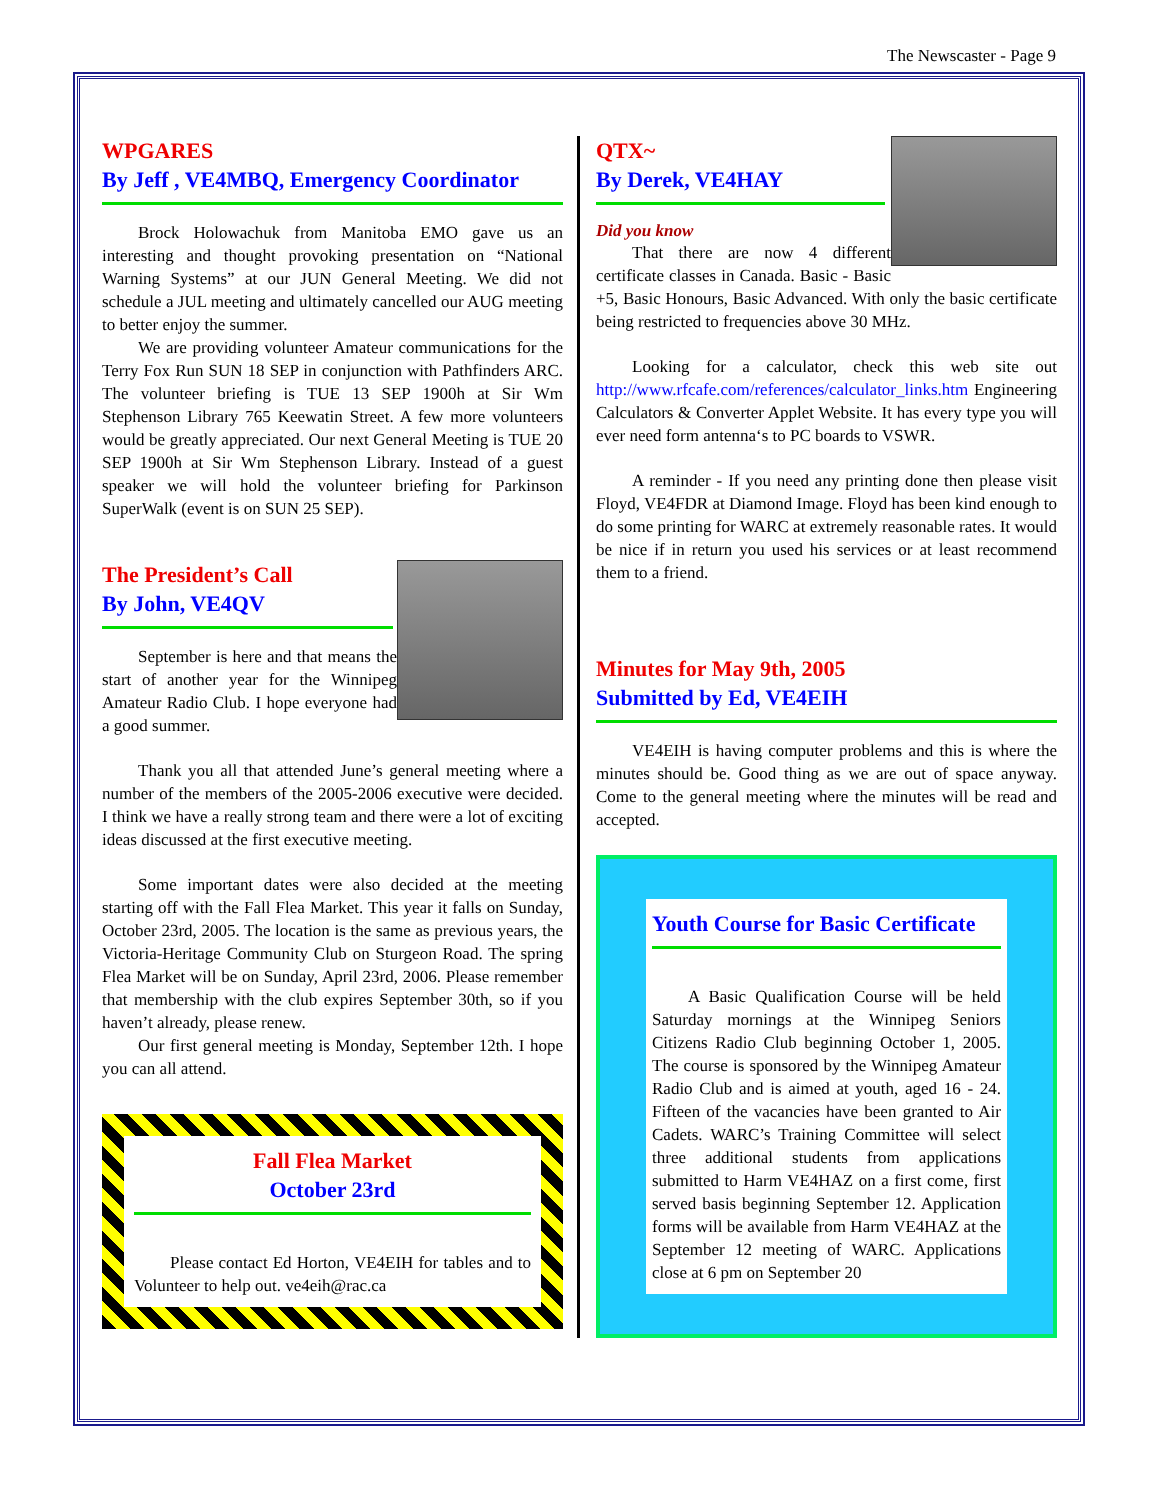The Newscaster - Page 9
WPGARES
By Jeff , VE4MBQ, Emergency Coordinator
Brock Holowachuk from Manitoba EMO gave us an interesting and thought provoking presentation on “National Warning Systems” at our JUN General Meeting. We did not schedule a JUL meeting and ultimately cancelled our AUG meeting to better enjoy the summer.
We are providing volunteer Amateur communications for the Terry Fox Run SUN 18 SEP in conjunction with Pathfinders ARC. The volunteer briefing is TUE 13 SEP 1900h at Sir Wm Stephenson Library 765 Keewatin Street. A few more volunteers would be greatly appreciated. Our next General Meeting is TUE 20 SEP 1900h at Sir Wm Stephenson Library. Instead of a guest speaker we will hold the volunteer briefing for Parkinson SuperWalk (event is on SUN 25 SEP).
The President’s Call
By John, VE4QV
September is here and that means the start of another year for the Winnipeg Amateur Radio Club. I hope everyone had a good summer.
Thank you all that attended June’s general meeting where a number of the members of the 2005-2006 executive were decided. I think we have a really strong team and there were a lot of exciting ideas discussed at the first executive meeting.
Some important dates were also decided at the meeting starting off with the Fall Flea Market. This year it falls on Sunday, October 23rd, 2005. The location is the same as previous years, the Victoria-Heritage Community Club on Sturgeon Road. The spring Flea Market will be on Sunday, April 23rd, 2006. Please remember that membership with the club expires September 30th, so if you haven’t already, please renew.
Our first general meeting is Monday, September 12th. I hope you can all attend.
Fall Flea Market
October 23rd
Please contact Ed Horton, VE4EIH for tables and to Volunteer to help out. ve4eih@rac.ca
QTX~
By Derek, VE4HAY
Did you know
That there are now 4 different certificate classes in Canada. Basic - Basic +5, Basic Honours, Basic Advanced. With only the basic certificate being restricted to frequencies above 30 MHz.
Looking for a calculator, check this web site out http://www.rfcafe.com/references/calculator_links.htm Engineering Calculators & Converter Applet Website. It has every type you will ever need form antenna‘s to PC boards to VSWR.
A reminder - If you need any printing done then please visit Floyd, VE4FDR at Diamond Image. Floyd has been kind enough to do some printing for WARC at extremely reasonable rates. It would be nice if in return you used his services or at least recommend them to a friend.
Minutes for May 9th, 2005
Submitted by Ed, VE4EIH
VE4EIH is having computer problems and this is where the minutes should be. Good thing as we are out of space anyway. Come to the general meeting where the minutes will be read and accepted.
Youth Course for Basic Certificate
A Basic Qualification Course will be held Saturday mornings at the Winnipeg Seniors Citizens Radio Club beginning October 1, 2005. The course is sponsored by the Winnipeg Amateur Radio Club and is aimed at youth, aged 16 - 24. Fifteen of the vacancies have been granted to Air Cadets. WARC’s Training Committee will select three additional students from applications submitted to Harm VE4HAZ on a first come, first served basis beginning September 12. Application forms will be available from Harm VE4HAZ at the September 12 meeting of WARC. Applications close at 6 pm on September 20